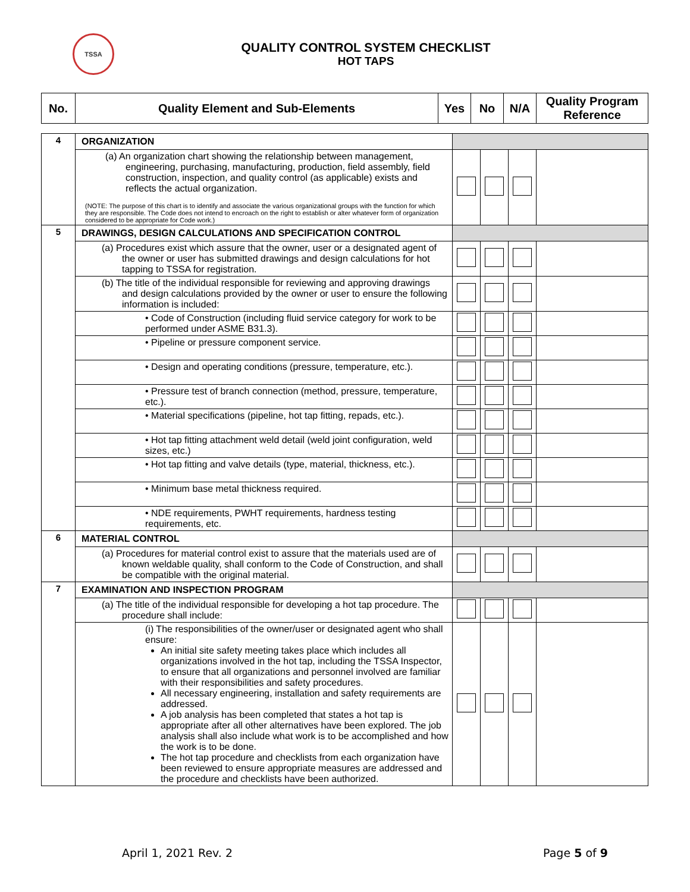TSSA
QUALITY CONTROL SYSTEM CHECKLIST
HOT TAPS
| No. | Quality Element and Sub-Elements | Yes | No | N/A | Quality Program Reference |
| --- | --- | --- | --- | --- | --- |
| 4 | ORGANIZATION | | | | |
| | (a) An organization chart showing the relationship between management, engineering, purchasing, manufacturing, production, field assembly, field construction, inspection, and quality control (as applicable) exists and reflects the actual organization. (NOTE: The purpose of this chart is to identify and associate the various organizational groups with the function for which they are responsible. The Code does not intend to encroach on the right to establish or alter whatever form of organization considered to be appropriate for Code work.) | | | | |
| 5 | DRAWINGS, DESIGN CALCULATIONS AND SPECIFICATION CONTROL | | | | |
| | (a) Procedures exist which assure that the owner, user or a designated agent of the owner or user has submitted drawings and design calculations for hot tapping to TSSA for registration. | | | | |
| | (b) The title of the individual responsible for reviewing and approving drawings and design calculations provided by the owner or user to ensure the following information is included: | | | | |
| | • Code of Construction (including fluid service category for work to be performed under ASME B31.3). | | | | |
| | • Pipeline or pressure component service. | | | | |
| | • Design and operating conditions (pressure, temperature, etc.). | | | | |
| | • Pressure test of branch connection (method, pressure, temperature, etc.). | | | | |
| | • Material specifications (pipeline, hot tap fitting, repads, etc.). | | | | |
| | • Hot tap fitting attachment weld detail (weld joint configuration, weld sizes, etc.) | | | | |
| | • Hot tap fitting and valve details (type, material, thickness, etc.). | | | | |
| | • Minimum base metal thickness required. | | | | |
| | • NDE requirements, PWHT requirements, hardness testing requirements, etc. | | | | |
| 6 | MATERIAL CONTROL | | | | |
| | (a) Procedures for material control exist to assure that the materials used are of known weldable quality, shall conform to the Code of Construction, and shall be compatible with the original material. | | | | |
| 7 | EXAMINATION AND INSPECTION PROGRAM | | | | |
| | (a) The title of the individual responsible for developing a hot tap procedure. The procedure shall include: | | | | |
| | (i) The responsibilities of the owner/user or designated agent who shall ensure: An initial site safety meeting takes place which includes all organizations involved in the hot tap, including the TSSA Inspector, to ensure that all organizations and personnel involved are familiar with their responsibilities and safety procedures. All necessary engineering, installation and safety requirements are addressed. A job analysis has been completed that states a hot tap is appropriate after all other alternatives have been explored. The job analysis shall also include what work is to be accomplished and how the work is to be done. The hot tap procedure and checklists from each organization have been reviewed to ensure appropriate measures are addressed and the procedure and checklists have been authorized. | | | | |
April 1, 2021 Rev. 2 Page 5 of 9